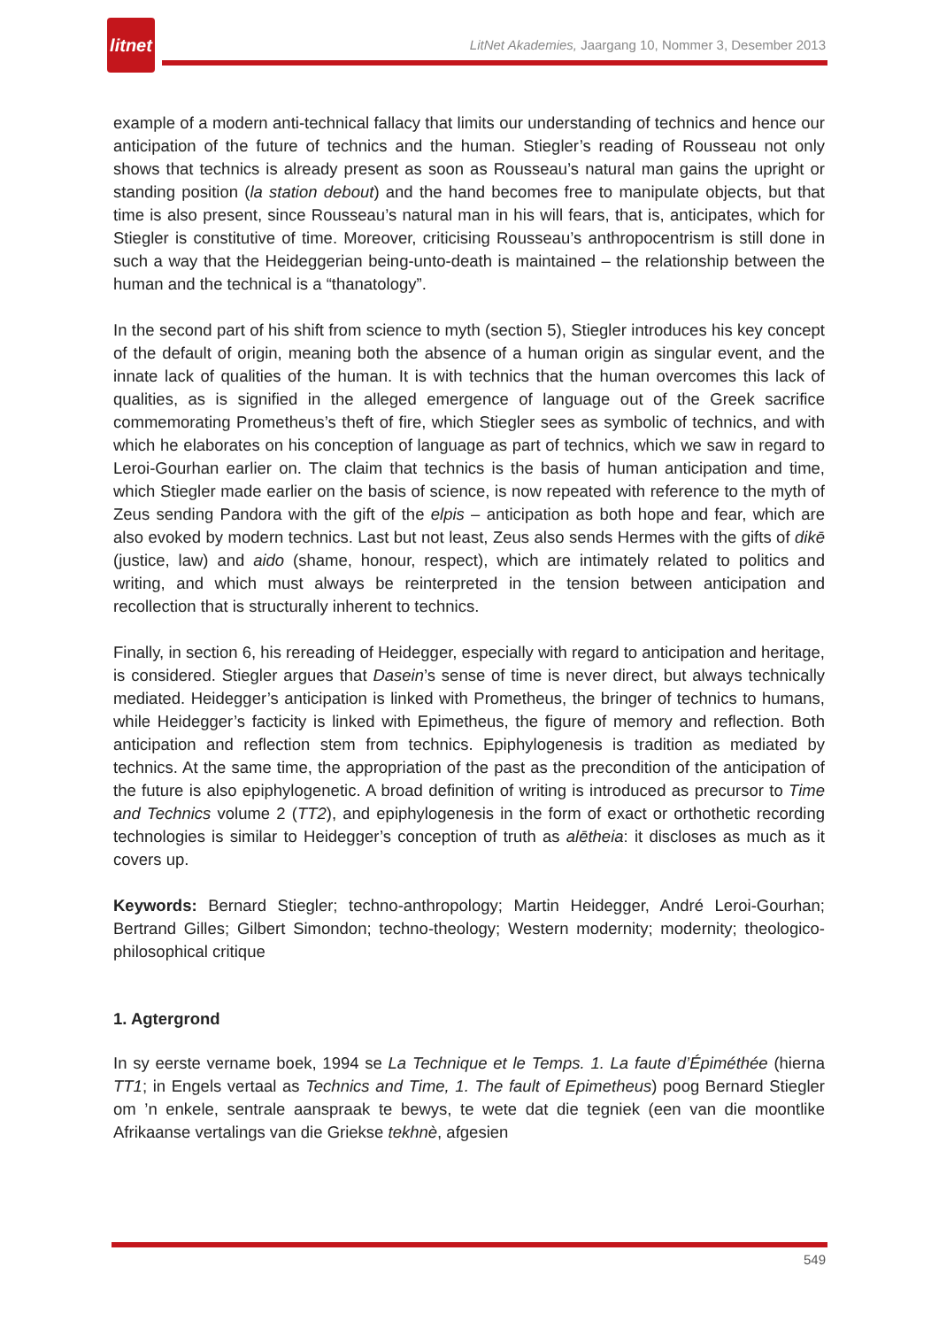litnet
LitNet Akademies, Jaargang 10, Nommer 3, Desember 2013
example of a modern anti-technical fallacy that limits our understanding of technics and hence our anticipation of the future of technics and the human. Stiegler’s reading of Rousseau not only shows that technics is already present as soon as Rousseau’s natural man gains the upright or standing position (la station debout) and the hand becomes free to manipulate objects, but that time is also present, since Rousseau’s natural man in his will fears, that is, anticipates, which for Stiegler is constitutive of time. Moreover, criticising Rousseau’s anthropocentrism is still done in such a way that the Heideggerian being-unto-death is maintained – the relationship between the human and the technical is a “thanatology”.
In the second part of his shift from science to myth (section 5), Stiegler introduces his key concept of the default of origin, meaning both the absence of a human origin as singular event, and the innate lack of qualities of the human. It is with technics that the human overcomes this lack of qualities, as is signified in the alleged emergence of language out of the Greek sacrifice commemorating Prometheus’s theft of fire, which Stiegler sees as symbolic of technics, and with which he elaborates on his conception of language as part of technics, which we saw in regard to Leroi-Gourhan earlier on. The claim that technics is the basis of human anticipation and time, which Stiegler made earlier on the basis of science, is now repeated with reference to the myth of Zeus sending Pandora with the gift of the elpis – anticipation as both hope and fear, which are also evoked by modern technics. Last but not least, Zeus also sends Hermes with the gifts of dikē (justice, law) and aido (shame, honour, respect), which are intimately related to politics and writing, and which must always be reinterpreted in the tension between anticipation and recollection that is structurally inherent to technics.
Finally, in section 6, his rereading of Heidegger, especially with regard to anticipation and heritage, is considered. Stiegler argues that Dasein’s sense of time is never direct, but always technically mediated. Heidegger’s anticipation is linked with Prometheus, the bringer of technics to humans, while Heidegger’s facticity is linked with Epimetheus, the figure of memory and reflection. Both anticipation and reflection stem from technics. Epiphylogenesis is tradition as mediated by technics. At the same time, the appropriation of the past as the precondition of the anticipation of the future is also epiphylogenetic. A broad definition of writing is introduced as precursor to Time and Technics volume 2 (TT2), and epiphylogenesis in the form of exact or orthothetic recording technologies is similar to Heidegger’s conception of truth as alētheia: it discloses as much as it covers up.
Keywords: Bernard Stiegler; techno-anthropology; Martin Heidegger, André Leroi-Gourhan; Bertrand Gilles; Gilbert Simondon; techno-theology; Western modernity; modernity; theologico-philosophical critique
1. Agtergrond
In sy eerste vername boek, 1994 se La Technique et le Temps. 1. La faute d’Épiméthée (hierna TT1; in Engels vertaal as Technics and Time, 1. The fault of Epimetheus) poog Bernard Stiegler om ’n enkele, sentrale aanspraak te bewys, te wete dat die tegniek (een van die moontlike Afrikaanse vertalings van die Griekse tekhnè, afgesien
549